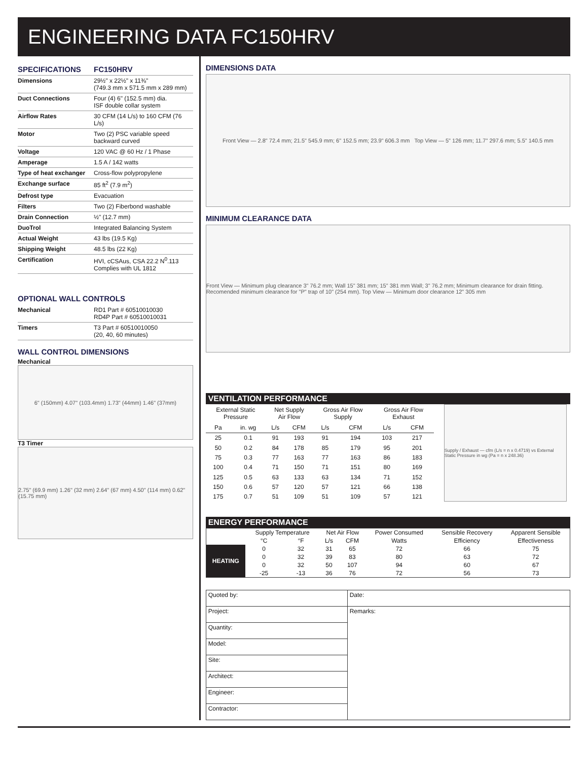ENGINEERING DATA FC150HRV
| SPECIFICATIONS | FC150HRV |
| Dimensions | 29½" x 22½" x 11⅜" (749.3 mm x 571.5 mm x 289 mm) |
| Duct Connections | Four (4) 6" (152.5 mm) dia. ISF double collar system |
| Airflow Rates | 30 CFM (14 L/s) to 160 CFM (76 L/s) |
| Motor | Two (2) PSC variable speed backward curved |
| Voltage | 120 VAC @ 60 Hz / 1 Phase |
| Amperage | 1.5 A / 142 watts |
| Type of heat exchanger | Cross-flow polypropylene |
| Exchange surface | 85 ft<sup>2</sup> (7.9 m<sup>2</sup>) |
| Defrost type | Evacuation |
| Filters | Two (2) Fiberbond washable |
| Drain Connection | ½" (12.7 mm) |
| DuoTrol | Integrated Balancing System |
| Actual Weight | 43 lbs (19.5 Kg) |
| Shipping Weight | 48.5 lbs (22 Kg) |
| Certification | HVI, cCSAus, CSA 22.2 N<sup>0</sup>.113 Complies with UL 1812 |
OPTIONAL WALL CONTROLS
| Mechanical | RD1 Part # 60510010030 RD4P Part # 60510010031 |
| Timers | T3 Part # 60510010050 (20, 40, 60 minutes) |
WALL CONTROL DIMENSIONS
Mechanical
6" (150mm) 4.07" (103.4mm) 1.73" (44mm) 1.46" (37mm)
T3 Timer
2.75" (69.9 mm) 1.26" (32 mm) 2.64" (67 mm) 4.50" (114 mm) 0.62" (15.75 mm)
DIMENSIONS DATA
Front View — 2.8" 72.4 mm; 21.5" 545.9 mm; 6" 152.5 mm; 23.9" 606.3 mm Top View — 5" 126 mm; 11.7" 297.6 mm; 5.5" 140.5 mm
MINIMUM CLEARANCE DATA
Front View — Minimum plug clearance 3" 76.2 mm; Wall 15" 381 mm; 15" 381 mm Wall; 3" 76.2 mm; Minimum clearance for drain fitting. Recomended minimum clearance for "P" trap of 10" (254 mm). Top View — Minimum door clearance 12" 305 mm
VENTILATION PERFORMANCE
| External Static Pressure | | Net Supply Air Flow | | Gross Air Flow Supply | | Gross Air Flow Exhaust | |
| --- | --- | --- | --- | --- | --- | --- | --- |
| Pa | in. wg | L/s | CFM | L/s | CFM | L/s | CFM |
| 25 | 0.1 | 91 | 193 | 91 | 194 | 103 | 217 |
| 50 | 0.2 | 84 | 178 | 85 | 179 | 95 | 201 |
| 75 | 0.3 | 77 | 163 | 77 | 163 | 86 | 183 |
| 100 | 0.4 | 71 | 150 | 71 | 151 | 80 | 169 |
| 125 | 0.5 | 63 | 133 | 63 | 134 | 71 | 152 |
| 150 | 0.6 | 57 | 120 | 57 | 121 | 66 | 138 |
| 175 | 0.7 | 51 | 109 | 51 | 109 | 57 | 121 |
Supply / Exhaust — cfm (L/s = n x 0.4719) vs External Static Pressure in wg (Pa = n x 248.36)
ENERGY PERFORMANCE
| | Supply Temperature | | Net Air Flow | | Power Consumed | Sensible Recovery | Apparent Sensible |
| --- | --- | --- | --- | --- | --- | --- | --- |
| | °C | °F | L/s | CFM | Watts | Efficiency | Effectiveness |
| HEATING | 0 | 32 | 31 | 65 | 72 | 66 | 75 |
| | 0 | 32 | 39 | 83 | 80 | 63 | 72 |
| | 0 | 32 | 50 | 107 | 94 | 60 | 67 |
| | -25 | -13 | 36 | 76 | 72 | 56 | 73 |
| Quoted by: | Date: |
| Project: | Remarks: |
| Quantity: | |
| Model: | |
| Site: | |
| Architect: | |
| Engineer: | |
| Contractor: | |